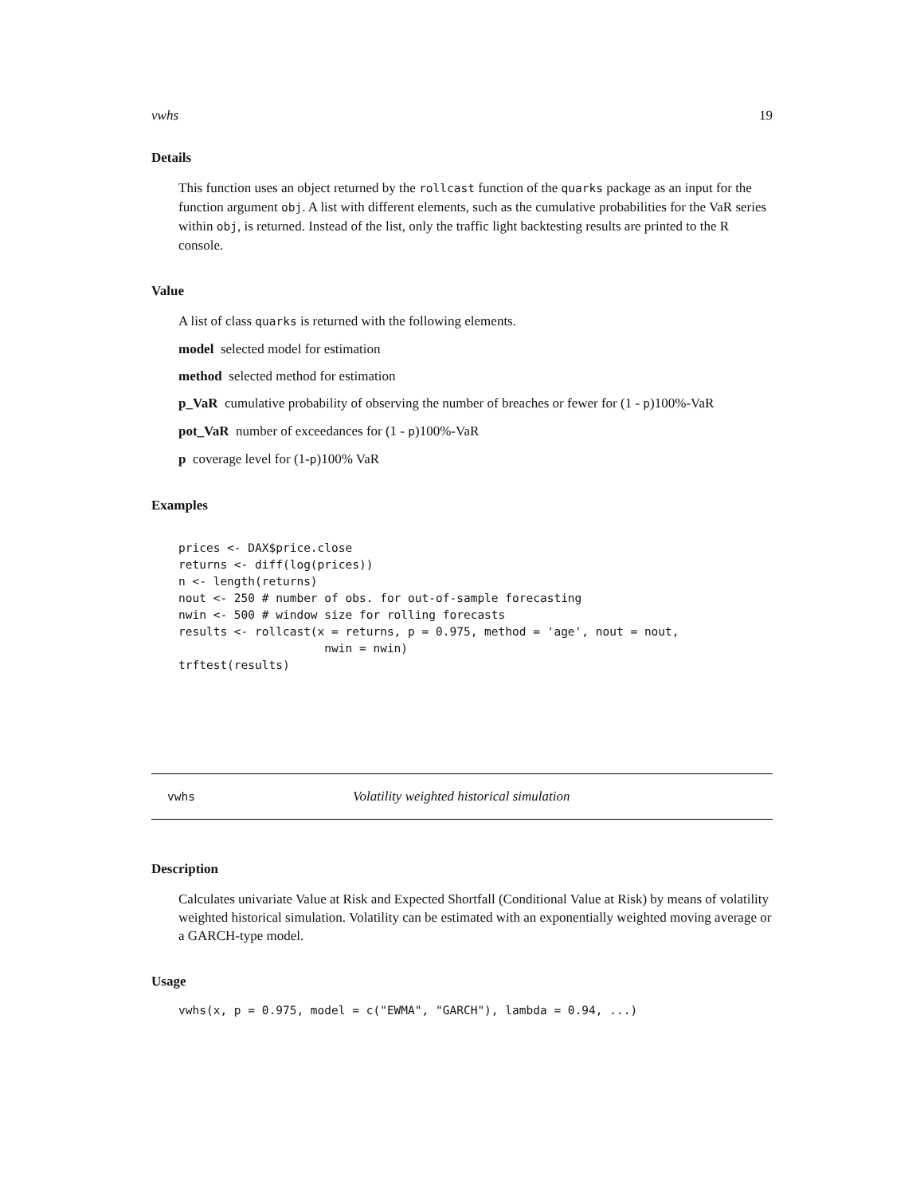vwhs 19
Details
This function uses an object returned by the rollcast function of the quarks package as an input for the function argument obj. A list with different elements, such as the cumulative probabilities for the VaR series within obj, is returned. Instead of the list, only the traffic light backtesting results are printed to the R console.
Value
A list of class quarks is returned with the following elements.
model selected model for estimation
method selected method for estimation
p_VaR cumulative probability of observing the number of breaches or fewer for (1 - p)100%-VaR
pot_VaR number of exceedances for (1 - p)100%-VaR
p coverage level for (1-p)100% VaR
Examples
prices <- DAX$price.close
returns <- diff(log(prices))
n <- length(returns)
nout <- 250 # number of obs. for out-of-sample forecasting
nwin <- 500 # window size for rolling forecasts
results <- rollcast(x = returns, p = 0.975, method = 'age', nout = nout,
                     nwin = nwin)
trftest(results)
vwhs Volatility weighted historical simulation
Description
Calculates univariate Value at Risk and Expected Shortfall (Conditional Value at Risk) by means of volatility weighted historical simulation. Volatility can be estimated with an exponentially weighted moving average or a GARCH-type model.
Usage
vwhs(x, p = 0.975, model = c("EWMA", "GARCH"), lambda = 0.94, ...)